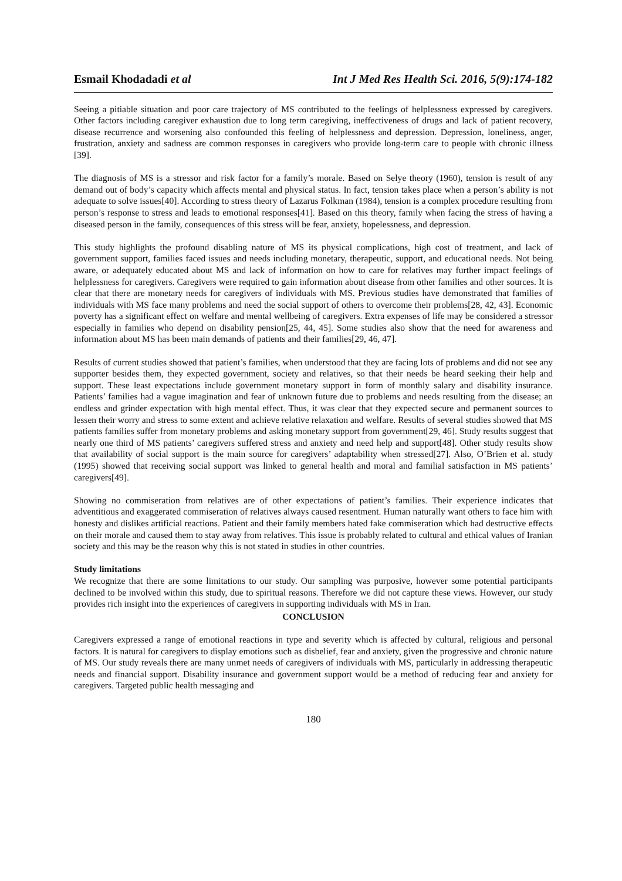Esmail Khodadadi et al Int J Med Res Health Sci. 2016, 5(9):174-182
Seeing a pitiable situation and poor care trajectory of MS contributed to the feelings of helplessness expressed by caregivers. Other factors including caregiver exhaustion due to long term caregiving, ineffectiveness of drugs and lack of patient recovery, disease recurrence and worsening also confounded this feeling of helplessness and depression. Depression, loneliness, anger, frustration, anxiety and sadness are common responses in caregivers who provide long-term care to people with chronic illness [39].
The diagnosis of MS is a stressor and risk factor for a family’s morale. Based on Selye theory (1960), tension is result of any demand out of body’s capacity which affects mental and physical status. In fact, tension takes place when a person’s ability is not adequate to solve issues[40]. According to stress theory of Lazarus Folkman (1984), tension is a complex procedure resulting from person’s response to stress and leads to emotional responses[41]. Based on this theory, family when facing the stress of having a diseased person in the family, consequences of this stress will be fear, anxiety, hopelessness, and depression.
This study highlights the profound disabling nature of MS its physical complications, high cost of treatment, and lack of government support, families faced issues and needs including monetary, therapeutic, support, and educational needs. Not being aware, or adequately educated about MS and lack of information on how to care for relatives may further impact feelings of helplessness for caregivers. Caregivers were required to gain information about disease from other families and other sources. It is clear that there are monetary needs for caregivers of individuals with MS. Previous studies have demonstrated that families of individuals with MS face many problems and need the social support of others to overcome their problems[28, 42, 43]. Economic poverty has a significant effect on welfare and mental wellbeing of caregivers. Extra expenses of life may be considered a stressor especially in families who depend on disability pension[25, 44, 45]. Some studies also show that the need for awareness and information about MS has been main demands of patients and their families[29, 46, 47].
Results of current studies showed that patient’s families, when understood that they are facing lots of problems and did not see any supporter besides them, they expected government, society and relatives, so that their needs be heard seeking their help and support. These least expectations include government monetary support in form of monthly salary and disability insurance. Patients’ families had a vague imagination and fear of unknown future due to problems and needs resulting from the disease; an endless and grinder expectation with high mental effect. Thus, it was clear that they expected secure and permanent sources to lessen their worry and stress to some extent and achieve relative relaxation and welfare. Results of several studies showed that MS patients families suffer from monetary problems and asking monetary support from government[29, 46]. Study results suggest that nearly one third of MS patients’ caregivers suffered stress and anxiety and need help and support[48]. Other study results show that availability of social support is the main source for caregivers’ adaptability when stressed[27]. Also, O’Brien et al. study (1995) showed that receiving social support was linked to general health and moral and familial satisfaction in MS patients’ caregivers[49].
Showing no commiseration from relatives are of other expectations of patient’s families. Their experience indicates that adventitious and exaggerated commiseration of relatives always caused resentment. Human naturally want others to face him with honesty and dislikes artificial reactions. Patient and their family members hated fake commiseration which had destructive effects on their morale and caused them to stay away from relatives. This issue is probably related to cultural and ethical values of Iranian society and this may be the reason why this is not stated in studies in other countries.
Study limitations
We recognize that there are some limitations to our study. Our sampling was purposive, however some potential participants declined to be involved within this study, due to spiritual reasons. Therefore we did not capture these views. However, our study provides rich insight into the experiences of caregivers in supporting individuals with MS in Iran.
CONCLUSION
Caregivers expressed a range of emotional reactions in type and severity which is affected by cultural, religious and personal factors. It is natural for caregivers to display emotions such as disbelief, fear and anxiety, given the progressive and chronic nature of MS. Our study reveals there are many unmet needs of caregivers of individuals with MS, particularly in addressing therapeutic needs and financial support. Disability insurance and government support would be a method of reducing fear and anxiety for caregivers. Targeted public health messaging and
180